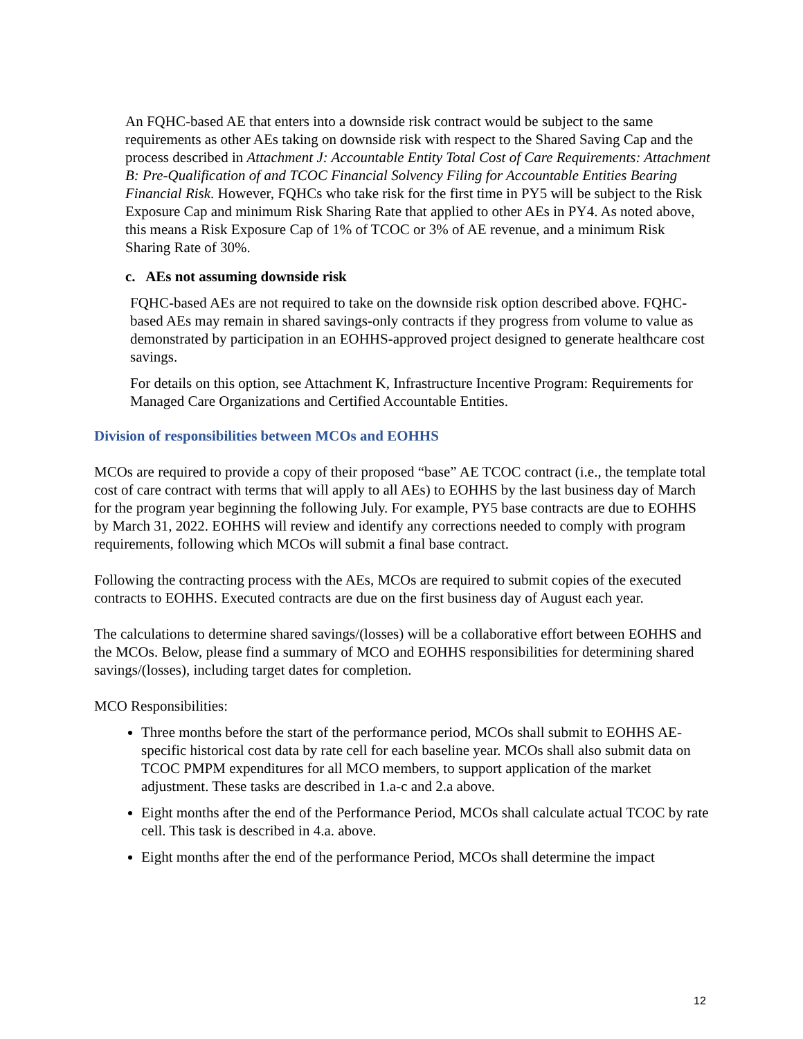An FQHC-based AE that enters into a downside risk contract would be subject to the same requirements as other AEs taking on downside risk with respect to the Shared Saving Cap and the process described in Attachment J: Accountable Entity Total Cost of Care Requirements: Attachment B: Pre-Qualification of and TCOC Financial Solvency Filing for Accountable Entities Bearing Financial Risk. However, FQHCs who take risk for the first time in PY5 will be subject to the Risk Exposure Cap and minimum Risk Sharing Rate that applied to other AEs in PY4. As noted above, this means a Risk Exposure Cap of 1% of TCOC or 3% of AE revenue, and a minimum Risk Sharing Rate of 30%.
c. AEs not assuming downside risk
FQHC-based AEs are not required to take on the downside risk option described above. FQHC-based AEs may remain in shared savings-only contracts if they progress from volume to value as demonstrated by participation in an EOHHS-approved project designed to generate healthcare cost savings.
For details on this option, see Attachment K, Infrastructure Incentive Program: Requirements for Managed Care Organizations and Certified Accountable Entities.
Division of responsibilities between MCOs and EOHHS
MCOs are required to provide a copy of their proposed “base” AE TCOC contract (i.e., the template total cost of care contract with terms that will apply to all AEs) to EOHHS by the last business day of March for the program year beginning the following July. For example, PY5 base contracts are due to EOHHS by March 31, 2022. EOHHS will review and identify any corrections needed to comply with program requirements, following which MCOs will submit a final base contract.
Following the contracting process with the AEs, MCOs are required to submit copies of the executed contracts to EOHHS. Executed contracts are due on the first business day of August each year.
The calculations to determine shared savings/(losses) will be a collaborative effort between EOHHS and the MCOs. Below, please find a summary of MCO and EOHHS responsibilities for determining shared savings/(losses), including target dates for completion.
MCO Responsibilities:
Three months before the start of the performance period, MCOs shall submit to EOHHS AE-specific historical cost data by rate cell for each baseline year. MCOs shall also submit data on TCOC PMPM expenditures for all MCO members, to support application of the market adjustment. These tasks are described in 1.a-c and 2.a above.
Eight months after the end of the Performance Period, MCOs shall calculate actual TCOC by rate cell. This task is described in 4.a. above.
Eight months after the end of the performance Period, MCOs shall determine the impact
12